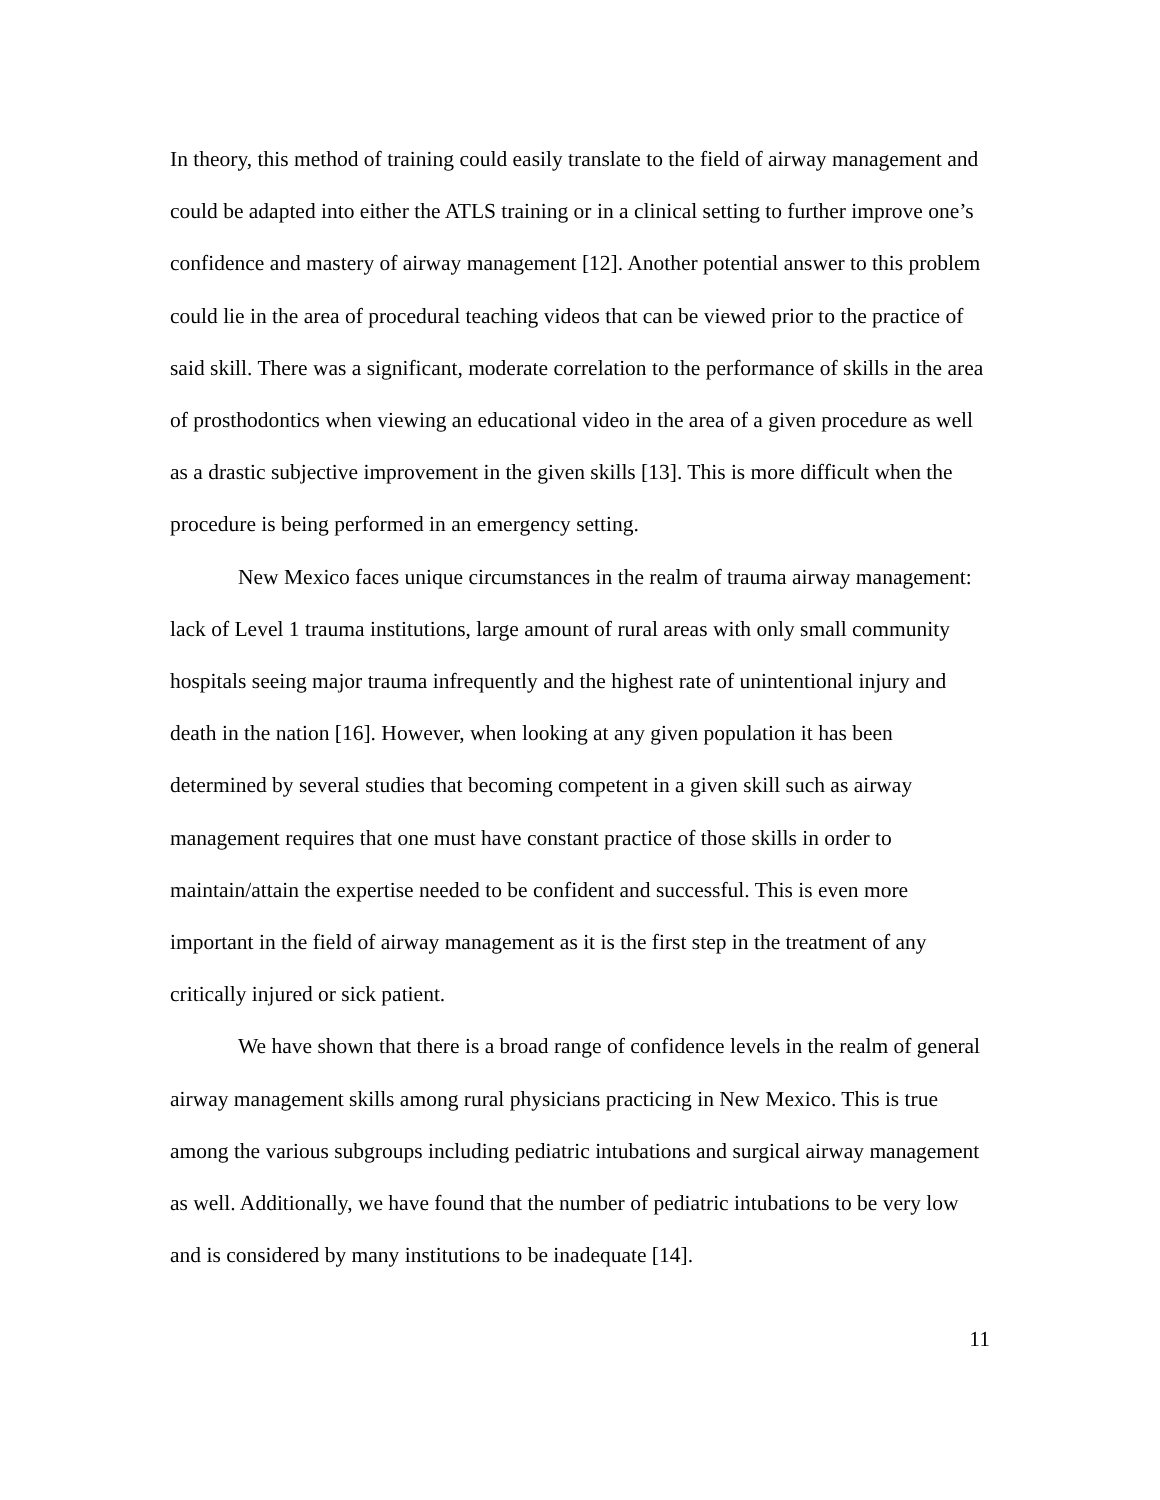In theory, this method of training could easily translate to the field of airway management and could be adapted into either the ATLS training or in a clinical setting to further improve one’s confidence and mastery of airway management [12]. Another potential answer to this problem could lie in the area of procedural teaching videos that can be viewed prior to the practice of said skill. There was a significant, moderate correlation to the performance of skills in the area of prosthodontics when viewing an educational video in the area of a given procedure as well as a drastic subjective improvement in the given skills [13]. This is more difficult when the procedure is being performed in an emergency setting.
New Mexico faces unique circumstances in the realm of trauma airway management: lack of Level 1 trauma institutions, large amount of rural areas with only small community hospitals seeing major trauma infrequently and the highest rate of unintentional injury and death in the nation [16]. However, when looking at any given population it has been determined by several studies that becoming competent in a given skill such as airway management requires that one must have constant practice of those skills in order to maintain/attain the expertise needed to be confident and successful. This is even more important in the field of airway management as it is the first step in the treatment of any critically injured or sick patient.
We have shown that there is a broad range of confidence levels in the realm of general airway management skills among rural physicians practicing in New Mexico. This is true among the various subgroups including pediatric intubations and surgical airway management as well. Additionally, we have found that the number of pediatric intubations to be very low and is considered by many institutions to be inadequate [14].
11